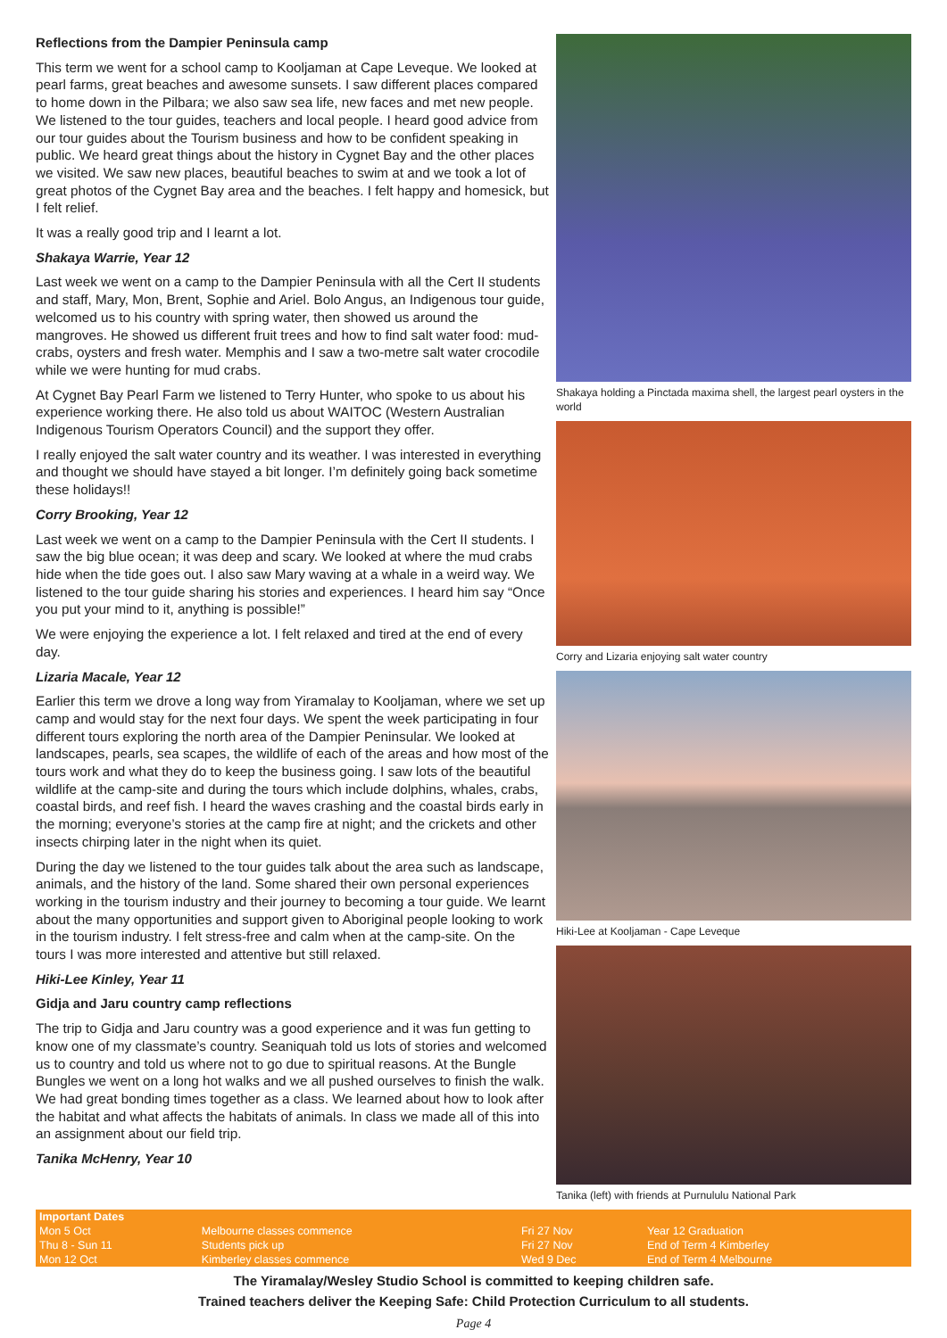Reflections from the Dampier Peninsula camp
This term we went for a school camp to Kooljaman at Cape Leveque. We looked at pearl farms, great beaches and awesome sunsets. I saw different places compared to home down in the Pilbara; we also saw sea life, new faces and met new people. We listened to the tour guides, teachers and local people. I heard good advice from our tour guides about the Tourism business and how to be confident speaking in public. We heard great things about the history in Cygnet Bay and the other places we visited. We saw new places, beautiful beaches to swim at and we took a lot of great photos of the Cygnet Bay area and the beaches. I felt happy and homesick, but I felt relief.
It was a really good trip and I learnt a lot.
Shakaya Warrie, Year 12
Last week we went on a camp to the Dampier Peninsula with all the Cert II students and staff, Mary, Mon, Brent, Sophie and Ariel. Bolo Angus, an Indigenous tour guide, welcomed us to his country with spring water, then showed us around the mangroves. He showed us different fruit trees and how to find salt water food: mud-crabs, oysters and fresh water. Memphis and I saw a two-metre salt water crocodile while we were hunting for mud crabs.
At Cygnet Bay Pearl Farm we listened to Terry Hunter, who spoke to us about his experience working there. He also told us about WAITOC (Western Australian Indigenous Tourism Operators Council) and the support they offer.
I really enjoyed the salt water country and its weather. I was interested in everything and thought we should have stayed a bit longer. I’m definitely going back sometime these holidays!!
Corry Brooking, Year 12
Last week we went on a camp to the Dampier Peninsula with the Cert II students. I saw the big blue ocean; it was deep and scary. We looked at where the mud crabs hide when the tide goes out. I also saw Mary waving at a whale in a weird way. We listened to the tour guide sharing his stories and experiences. I heard him say “Once you put your mind to it, anything is possible!”
We were enjoying the experience a lot. I felt relaxed and tired at the end of every day.
Lizaria Macale, Year 12
Earlier this term we drove a long way from Yiramalay to Kooljaman, where we set up camp and would stay for the next four days. We spent the week participating in four different tours exploring the north area of the Dampier Peninsular. We looked at landscapes, pearls, sea scapes, the wildlife of each of the areas and how most of the tours work and what they do to keep the business going. I saw lots of the beautiful wildlife at the camp-site and during the tours which include dolphins, whales, crabs, coastal birds, and reef fish. I heard the waves crashing and the coastal birds early in the morning; everyone’s stories at the camp fire at night; and the crickets and other insects chirping later in the night when its quiet.
During the day we listened to the tour guides talk about the area such as landscape, animals, and the history of the land. Some shared their own personal experiences working in the tourism industry and their journey to becoming a tour guide. We learnt about the many opportunities and support given to Aboriginal people looking to work in the tourism industry. I felt stress-free and calm when at the camp-site. On the tours I was more interested and attentive but still relaxed.
Hiki-Lee Kinley, Year 11
Gidja and Jaru country camp reflections
The trip to Gidja and Jaru country was a good experience and it was fun getting to know one of my classmate’s country. Seaniquah told us lots of stories and welcomed us to country and told us where not to go due to spiritual reasons. At the Bungle Bungles we went on a long hot walks and we all pushed ourselves to finish the walk. We had great bonding times together as a class. We learned about how to look after the habitat and what affects the habitats of animals. In class we made all of this into an assignment about our field trip.
Tanika McHenry, Year 10
Shakaya holding a Pinctada maxima shell, the largest pearl oysters in the world
Corry and Lizaria enjoying salt water country
Hiki-Lee at Kooljaman - Cape Leveque
Tanika (left) with friends at Purnululu National Park
| Important Dates | | | |
| --- | --- | --- | --- |
| Mon 5 Oct | Melbourne classes commence | Fri 27 Nov | Year 12 Graduation |
| Thu 8 - Sun 11 | Students pick up | Fri 27 Nov | End of Term 4 Kimberley |
| Mon 12 Oct | Kimberley classes commence | Wed 9 Dec | End of Term 4 Melbourne |
The Yiramalay/Wesley Studio School is committed to keeping children safe.
Trained teachers deliver the Keeping Safe: Child Protection Curriculum to all students.
Page 4